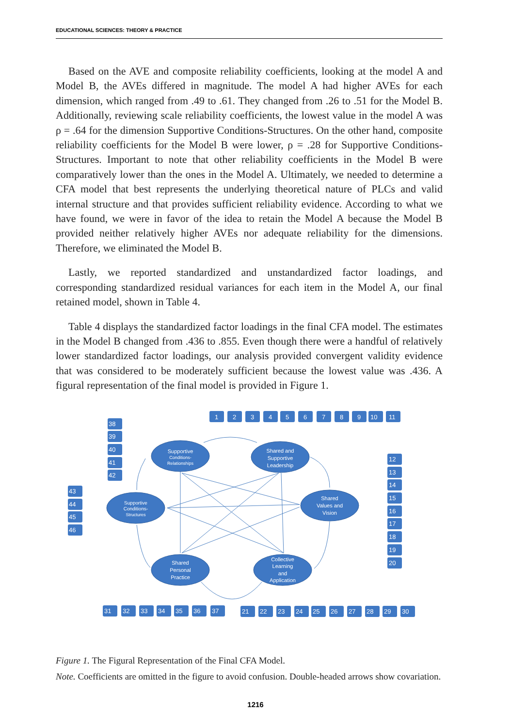EDUCATIONAL SCIENCES: THEORY & PRACTICE
Based on the AVE and composite reliability coefficients, looking at the model A and Model B, the AVEs differed in magnitude. The model A had higher AVEs for each dimension, which ranged from .49 to .61. They changed from .26 to .51 for the Model B. Additionally, reviewing scale reliability coefficients, the lowest value in the model A was ρ = .64 for the dimension Supportive Conditions-Structures. On the other hand, composite reliability coefficients for the Model B were lower, ρ = .28 for Supportive Conditions-Structures. Important to note that other reliability coefficients in the Model B were comparatively lower than the ones in the Model A. Ultimately, we needed to determine a CFA model that best represents the underlying theoretical nature of PLCs and valid internal structure and that provides sufficient reliability evidence. According to what we have found, we were in favor of the idea to retain the Model A because the Model B provided neither relatively higher AVEs nor adequate reliability for the dimensions. Therefore, we eliminated the Model B.
Lastly, we reported standardized and unstandardized factor loadings, and corresponding standardized residual variances for each item in the Model A, our final retained model, shown in Table 4.
Table 4 displays the standardized factor loadings in the final CFA model. The estimates in the Model B changed from .436 to .855. Even though there were a handful of relatively lower standardized factor loadings, our analysis provided convergent validity evidence that was considered to be moderately sufficient because the lowest value was .436. A figural representation of the final model is provided in Figure 1.
Supportive
Conditions-
Relationships
Shared and
Supportive
Leadership
Supportive
Conditions-
Structures
Shared
Values and
Vision
Shared
Personal
Practice
Collective
Learning
and
Application
1
2
3
4
5
6
7
8
9
10
11
38
39
40
41
42
43
44
45
46
12
13
14
15
16
17
18
19
20
31
32
33
34
35
36
37
21
22
23
24
25
26
27
28
29
30
Figure 1. The Figural Representation of the Final CFA Model.
Note. Coefficients are omitted in the figure to avoid confusion. Double-headed arrows show covariation.
1216